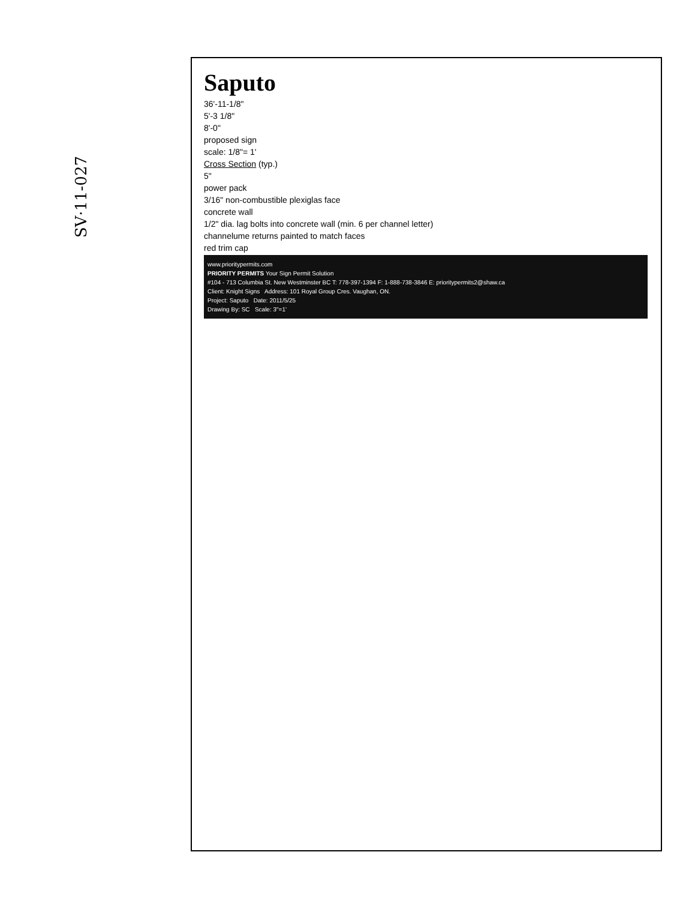SV·11-027
Saputo
36'-11-1/8"
5'-3 1/8"
8'-0"
proposed sign
scale: 1/8"= 1'
Cross Section (typ.)
5"
power pack
3/16" non-combustible plexiglas face
concrete wall
1/2" dia. lag bolts into concrete wall (min. 6 per channel letter)
channelume returns painted to match faces
red trim cap
www.prioritypermits.com
PRIORITY PERMITS Your Sign Permit Solution
#104 - 713 Columbia St. New Westminster BC T: 778-397-1394 F: 1-888-738-3846 E: prioritypermits2@shaw.ca
Client: Knight Signs Address: 101 Royal Group Cres. Vaughan, ON.
Project: Saputo Date: 2011/5/25
Drawing By: SC Scale: 3"=1'